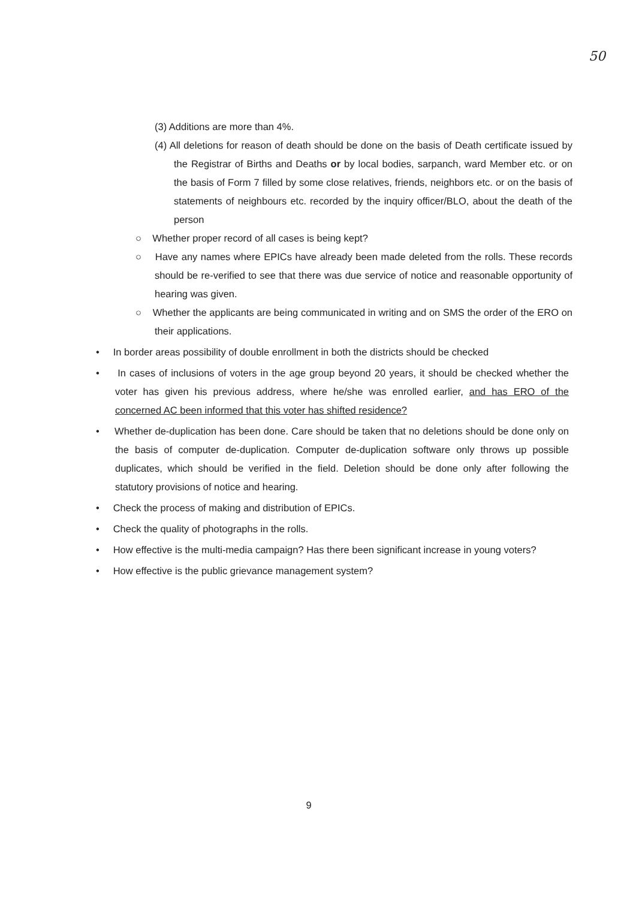50
(3) Additions are more than 4%.
(4) All deletions for reason of death should be done on the basis of Death certificate issued by the Registrar of Births and Deaths or by local bodies, sarpanch, ward Member etc. or on the basis of Form 7 filled by some close relatives, friends, neighbors etc. or on the basis of statements of neighbours etc. recorded by the inquiry officer/BLO, about the death of the person
○ Whether proper record of all cases is being kept?
○ Have any names where EPICs have already been made deleted from the rolls. These records should be re-verified to see that there was due service of notice and reasonable opportunity of hearing was given.
○ Whether the applicants are being communicated in writing and on SMS the order of the ERO on their applications.
• In border areas possibility of double enrollment in both the districts should be checked
• In cases of inclusions of voters in the age group beyond 20 years, it should be checked whether the voter has given his previous address, where he/she was enrolled earlier, and has ERO of the concerned AC been informed that this voter has shifted residence?
• Whether de-duplication has been done. Care should be taken that no deletions should be done only on the basis of computer de-duplication. Computer de-duplication software only throws up possible duplicates, which should be verified in the field. Deletion should be done only after following the statutory provisions of notice and hearing.
• Check the process of making and distribution of EPICs.
• Check the quality of photographs in the rolls.
• How effective is the multi-media campaign? Has there been significant increase in young voters?
• How effective is the public grievance management system?
9